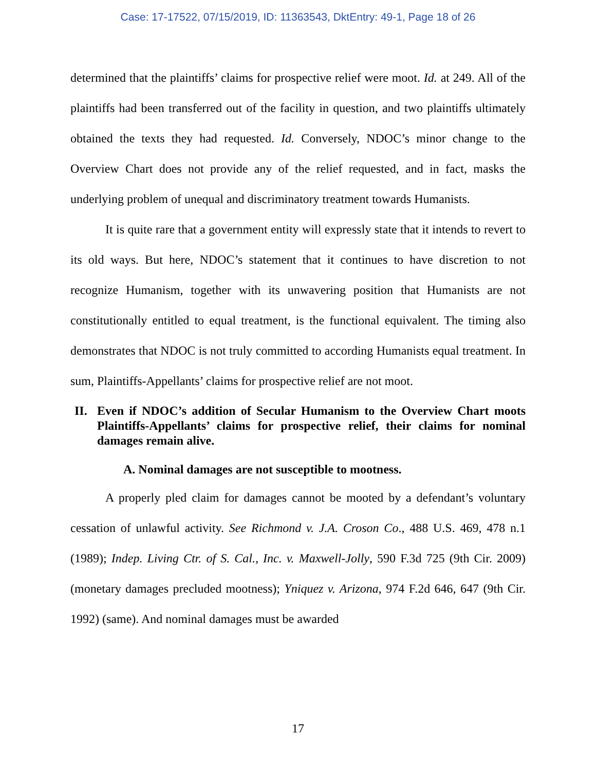Case: 17-17522, 07/15/2019, ID: 11363543, DktEntry: 49-1, Page 18 of 26
determined that the plaintiffs’ claims for prospective relief were moot. Id. at 249. All of the plaintiffs had been transferred out of the facility in question, and two plaintiffs ultimately obtained the texts they had requested. Id. Conversely, NDOC’s minor change to the Overview Chart does not provide any of the relief requested, and in fact, masks the underlying problem of unequal and discriminatory treatment towards Humanists.
It is quite rare that a government entity will expressly state that it intends to revert to its old ways. But here, NDOC’s statement that it continues to have discretion to not recognize Humanism, together with its unwavering position that Humanists are not constitutionally entitled to equal treatment, is the functional equivalent. The timing also demonstrates that NDOC is not truly committed to according Humanists equal treatment. In sum, Plaintiffs-Appellants’ claims for prospective relief are not moot.
II. Even if NDOC’s addition of Secular Humanism to the Overview Chart moots Plaintiffs-Appellants’ claims for prospective relief, their claims for nominal damages remain alive.
A. Nominal damages are not susceptible to mootness.
A properly pled claim for damages cannot be mooted by a defendant’s voluntary cessation of unlawful activity. See Richmond v. J.A. Croson Co., 488 U.S. 469, 478 n.1 (1989); Indep. Living Ctr. of S. Cal., Inc. v. Maxwell-Jolly, 590 F.3d 725 (9th Cir. 2009) (monetary damages precluded mootness); Yniquez v. Arizona, 974 F.2d 646, 647 (9th Cir. 1992) (same). And nominal damages must be awarded
17